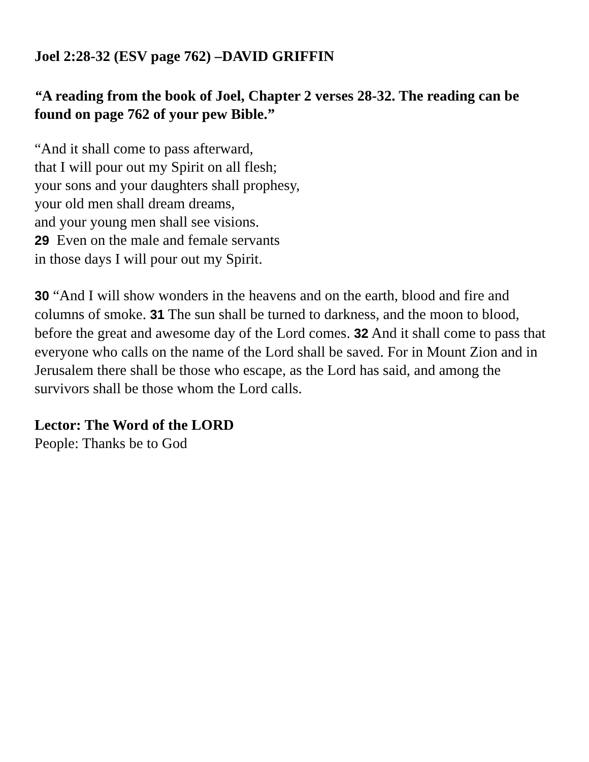Joel 2:28-32 (ESV page 762) –DAVID GRIFFIN
“A reading from the book of Joel, Chapter 2 verses 28-32. The reading can be found on page 762 of your pew Bible.”
“And it shall come to pass afterward,
that I will pour out my Spirit on all flesh;
your sons and your daughters shall prophesy,
your old men shall dream dreams,
and your young men shall see visions.
29 Even on the male and female servants
in those days I will pour out my Spirit.
30 “And I will show wonders in the heavens and on the earth, blood and fire and columns of smoke. 31 The sun shall be turned to darkness, and the moon to blood, before the great and awesome day of the Lord comes. 32 And it shall come to pass that everyone who calls on the name of the Lord shall be saved. For in Mount Zion and in Jerusalem there shall be those who escape, as the Lord has said, and among the survivors shall be those whom the Lord calls.
Lector: The Word of the LORD
People: Thanks be to God